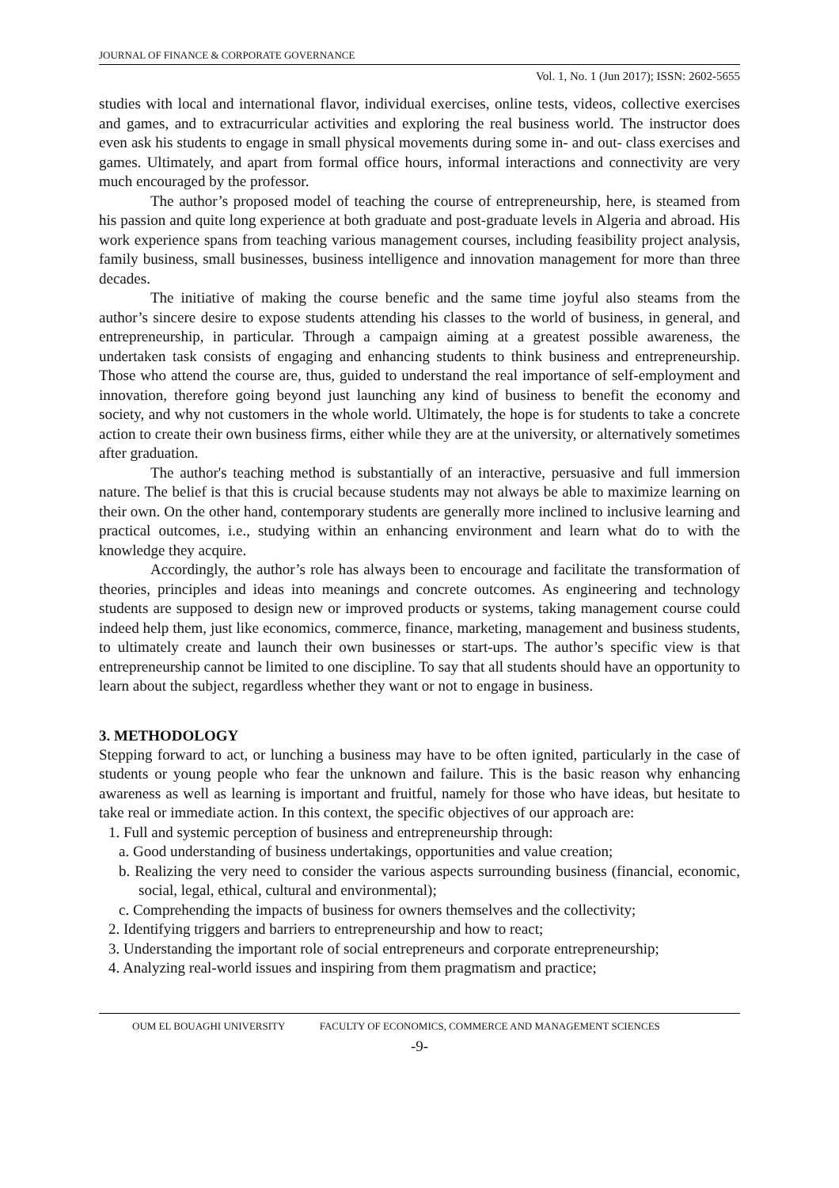JOURNAL OF FINANCE & CORPORATE GOVERNANCE
Vol. 1, No. 1 (Jun 2017); ISSN: 2602-5655
studies with local and international flavor, individual exercises, online tests, videos, collective exercises and games, and to extracurricular activities and exploring the real business world. The instructor does even ask his students to engage in small physical movements during some in- and out- class exercises and games. Ultimately, and apart from formal office hours, informal interactions and connectivity are very much encouraged by the professor.
The author’s proposed model of teaching the course of entrepreneurship, here, is steamed from his passion and quite long experience at both graduate and post-graduate levels in Algeria and abroad. His work experience spans from teaching various management courses, including feasibility project analysis, family business, small businesses, business intelligence and innovation management for more than three decades.
The initiative of making the course benefic and the same time joyful also steams from the author’s sincere desire to expose students attending his classes to the world of business, in general, and entrepreneurship, in particular. Through a campaign aiming at a greatest possible awareness, the undertaken task consists of engaging and enhancing students to think business and entrepreneurship. Those who attend the course are, thus, guided to understand the real importance of self-employment and innovation, therefore going beyond just launching any kind of business to benefit the economy and society, and why not customers in the whole world. Ultimately, the hope is for students to take a concrete action to create their own business firms, either while they are at the university, or alternatively sometimes after graduation.
The author's teaching method is substantially of an interactive, persuasive and full immersion nature. The belief is that this is crucial because students may not always be able to maximize learning on their own. On the other hand, contemporary students are generally more inclined to inclusive learning and practical outcomes, i.e., studying within an enhancing environment and learn what do to with the knowledge they acquire.
Accordingly, the author’s role has always been to encourage and facilitate the transformation of theories, principles and ideas into meanings and concrete outcomes. As engineering and technology students are supposed to design new or improved products or systems, taking management course could indeed help them, just like economics, commerce, finance, marketing, management and business students, to ultimately create and launch their own businesses or start-ups. The author’s specific view is that entrepreneurship cannot be limited to one discipline. To say that all students should have an opportunity to learn about the subject, regardless whether they want or not to engage in business.
3. METHODOLOGY
Stepping forward to act, or lunching a business may have to be often ignited, particularly in the case of students or young people who fear the unknown and failure. This is the basic reason why enhancing awareness as well as learning is important and fruitful, namely for those who have ideas, but hesitate to take real or immediate action. In this context, the specific objectives of our approach are:
1. Full and systemic perception of business and entrepreneurship through:
a. Good understanding of business undertakings, opportunities and value creation;
b. Realizing the very need to consider the various aspects surrounding business (financial, economic, social, legal, ethical, cultural and environmental);
c. Comprehending the impacts of business for owners themselves and the collectivity;
2. Identifying triggers and barriers to entrepreneurship and how to react;
3. Understanding the important role of social entrepreneurs and corporate entrepreneurship;
4. Analyzing real-world issues and inspiring from them pragmatism and practice;
OUM EL BOUAGHI UNIVERSITY FACULTY OF ECONOMICS, COMMERCE AND MANAGEMENT SCIENCES
-9-